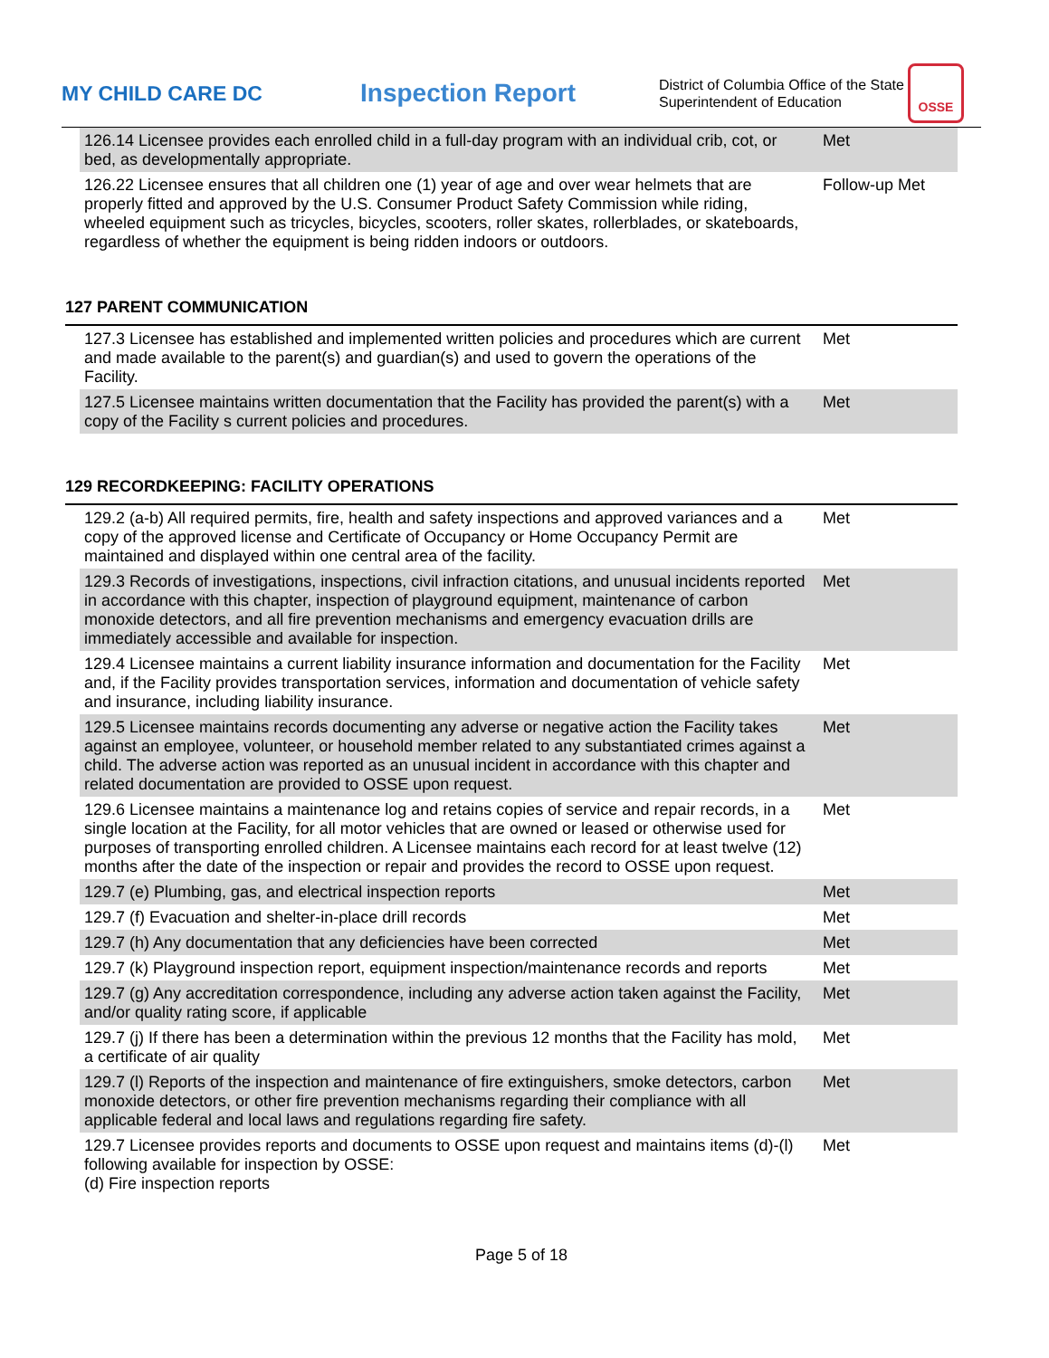MY CHILD CARE DC
Inspection Report
District of Columbia Office of the State Superintendent of Education
OSSE
| | 126.14 Licensee provides each enrolled child in a full-day program with an individual crib, cot, or bed, as developmentally appropriate. | Met |
| | 126.22 Licensee ensures that all children one (1) year of age and over wear helmets that are properly fitted and approved by the U.S. Consumer Product Safety Commission while riding, wheeled equipment such as tricycles, bicycles, scooters, roller skates, rollerblades, or skateboards, regardless of whether the equipment is being ridden indoors or outdoors. | Follow-up Met |
127 PARENT COMMUNICATION
| | 127.3 Licensee has established and implemented written policies and procedures which are current and made available to the parent(s) and guardian(s) and used to govern the operations of the Facility. | Met |
| | 127.5 Licensee maintains written documentation that the Facility has provided the parent(s) with a copy of the Facility s current policies and procedures. | Met |
129 RECORDKEEPING: FACILITY OPERATIONS
| | 129.2 (a-b) All required permits, fire, health and safety inspections and approved variances and a copy of the approved license and Certificate of Occupancy or Home Occupancy Permit are maintained and displayed within one central area of the facility. | Met |
| | 129.3 Records of investigations, inspections, civil infraction citations, and unusual incidents reported in accordance with this chapter, inspection of playground equipment, maintenance of carbon monoxide detectors, and all fire prevention mechanisms and emergency evacuation drills are immediately accessible and available for inspection. | Met |
| | 129.4 Licensee maintains a current liability insurance information and documentation for the Facility and, if the Facility provides transportation services, information and documentation of vehicle safety and insurance, including liability insurance. | Met |
| | 129.5 Licensee maintains records documenting any adverse or negative action the Facility takes against an employee, volunteer, or household member related to any substantiated crimes against a child. The adverse action was reported as an unusual incident in accordance with this chapter and related documentation are provided to OSSE upon request. | Met |
| | 129.6 Licensee maintains a maintenance log and retains copies of service and repair records, in a single location at the Facility, for all motor vehicles that are owned or leased or otherwise used for purposes of transporting enrolled children. A Licensee maintains each record for at least twelve (12) months after the date of the inspection or repair and provides the record to OSSE upon request. | Met |
| | 129.7 (e) Plumbing, gas, and electrical inspection reports | Met |
| | 129.7 (f) Evacuation and shelter-in-place drill records | Met |
| | 129.7 (h) Any documentation that any deficiencies have been corrected | Met |
| | 129.7 (k) Playground inspection report, equipment inspection/maintenance records and reports | Met |
| | 129.7 (g) Any accreditation correspondence, including any adverse action taken against the Facility, and/or quality rating score, if applicable | Met |
| | 129.7 (j) If there has been a determination within the previous 12 months that the Facility has mold, a certificate of air quality | Met |
| | 129.7 (l) Reports of the inspection and maintenance of fire extinguishers, smoke detectors, carbon monoxide detectors, or other fire prevention mechanisms regarding their compliance with all applicable federal and local laws and regulations regarding fire safety. | Met |
| | 129.7 Licensee provides reports and documents to OSSE upon request and maintains items (d)-(l) following available for inspection by OSSE: (d) Fire inspection reports | Met |
Page 5 of 18